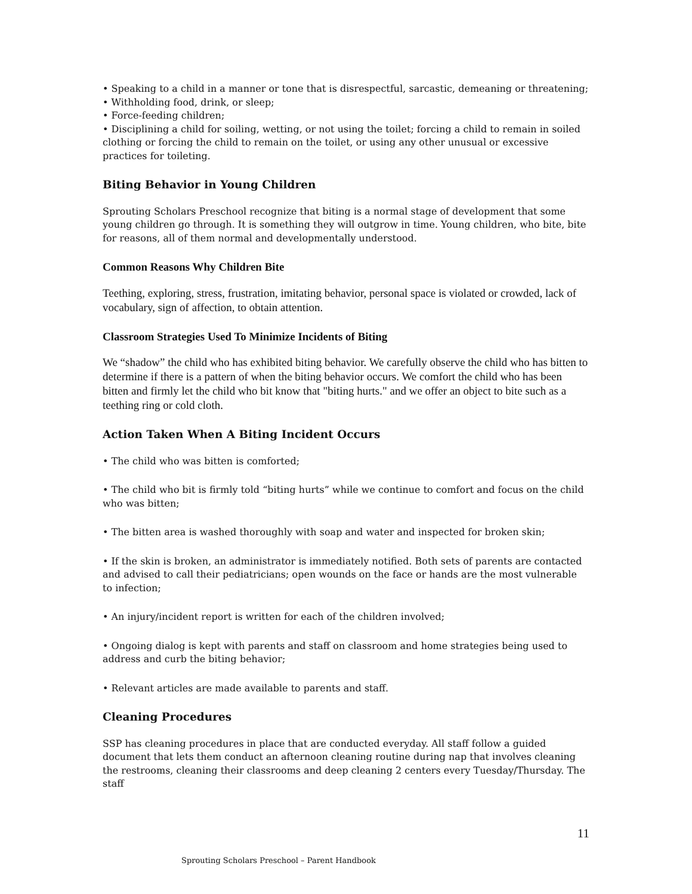• Speaking to a child in a manner or tone that is disrespectful, sarcastic, demeaning or threatening;
• Withholding food, drink, or sleep;
• Force-feeding children;
• Disciplining a child for soiling, wetting, or not using the toilet; forcing a child to remain in soiled clothing or forcing the child to remain on the toilet, or using any other unusual or excessive practices for toileting.
Biting Behavior in Young Children
Sprouting Scholars Preschool recognize that biting is a normal stage of development that some young children go through. It is something they will outgrow in time. Young children, who bite, bite for reasons, all of them normal and developmentally understood.
Common Reasons Why Children Bite
Teething, exploring, stress, frustration, imitating behavior, personal space is violated or crowded, lack of vocabulary, sign of affection, to obtain attention.
Classroom Strategies Used To Minimize Incidents of Biting
We “shadow” the child who has exhibited biting behavior. We carefully observe the child who has bitten to determine if there is a pattern of when the biting behavior occurs. We comfort the child who has been bitten and firmly let the child who bit know that "biting hurts." and we offer an object to bite such as a teething ring or cold cloth.
Action Taken When A Biting Incident Occurs
• The child who was bitten is comforted;
• The child who bit is firmly told “biting hurts” while we continue to comfort and focus on the child who was bitten;
• The bitten area is washed thoroughly with soap and water and inspected for broken skin;
• If the skin is broken, an administrator is immediately notified. Both sets of parents are contacted and advised to call their pediatricians; open wounds on the face or hands are the most vulnerable to infection;
• An injury/incident report is written for each of the children involved;
• Ongoing dialog is kept with parents and staff on classroom and home strategies being used to address and curb the biting behavior;
• Relevant articles are made available to parents and staff.
Cleaning Procedures
SSP has cleaning procedures in place that are conducted everyday. All staff follow a guided document that lets them conduct an afternoon cleaning routine during nap that involves cleaning the restrooms, cleaning their classrooms and deep cleaning 2 centers every Tuesday/Thursday. The staff
11
Sprouting Scholars Preschool – Parent Handbook